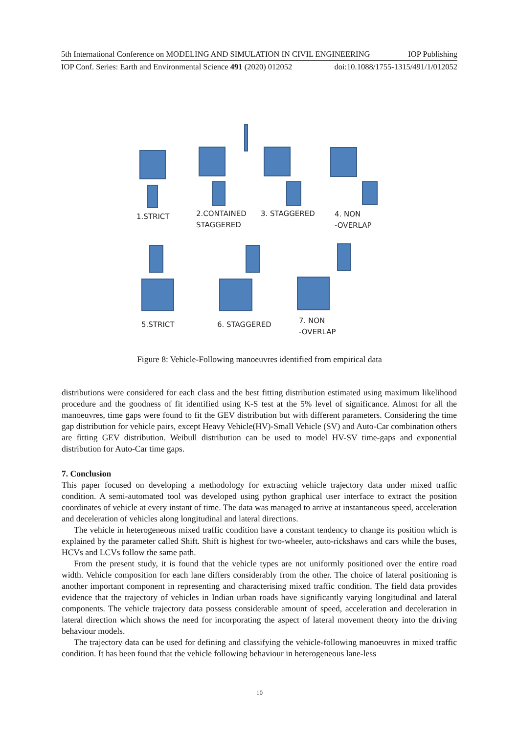5th International Conference on MODELING AND SIMULATION IN CIVIL ENGINEERING IOP Publishing
IOP Conf. Series: Earth and Environmental Science 491 (2020) 012052 doi:10.1088/1755-1315/491/1/012052
1.STRICT
2.CONTAINED
STAGGERED
3. STAGGERED
4. NON
-OVERLAP
5.STRICT 6. STAGGERED
7. NON
-OVERLAP
Figure 8: Vehicle-Following manoeuvres identified from empirical data
distributions were considered for each class and the best fitting distribution estimated using maximum likelihood procedure and the goodness of fit identified using K-S test at the 5% level of significance. Almost for all the manoeuvres, time gaps were found to fit the GEV distribution but with different parameters. Considering the time gap distribution for vehicle pairs, except Heavy Vehicle(HV)-Small Vehicle (SV) and Auto-Car combination others are fitting GEV distribution. Weibull distribution can be used to model HV-SV time-gaps and exponential distribution for Auto-Car time gaps.
7. Conclusion
This paper focused on developing a methodology for extracting vehicle trajectory data under mixed traffic condition. A semi-automated tool was developed using python graphical user interface to extract the position coordinates of vehicle at every instant of time. The data was managed to arrive at instantaneous speed, acceleration and deceleration of vehicles along longitudinal and lateral directions.
The vehicle in heterogeneous mixed traffic condition have a constant tendency to change its position which is explained by the parameter called Shift. Shift is highest for two-wheeler, auto-rickshaws and cars while the buses, HCVs and LCVs follow the same path.
From the present study, it is found that the vehicle types are not uniformly positioned over the entire road width. Vehicle composition for each lane differs considerably from the other. The choice of lateral positioning is another important component in representing and characterising mixed traffic condition. The field data provides evidence that the trajectory of vehicles in Indian urban roads have significantly varying longitudinal and lateral components. The vehicle trajectory data possess considerable amount of speed, acceleration and deceleration in lateral direction which shows the need for incorporating the aspect of lateral movement theory into the driving behaviour models.
The trajectory data can be used for defining and classifying the vehicle-following manoeuvres in mixed traffic condition. It has been found that the vehicle following behaviour in heterogeneous lane-less
10